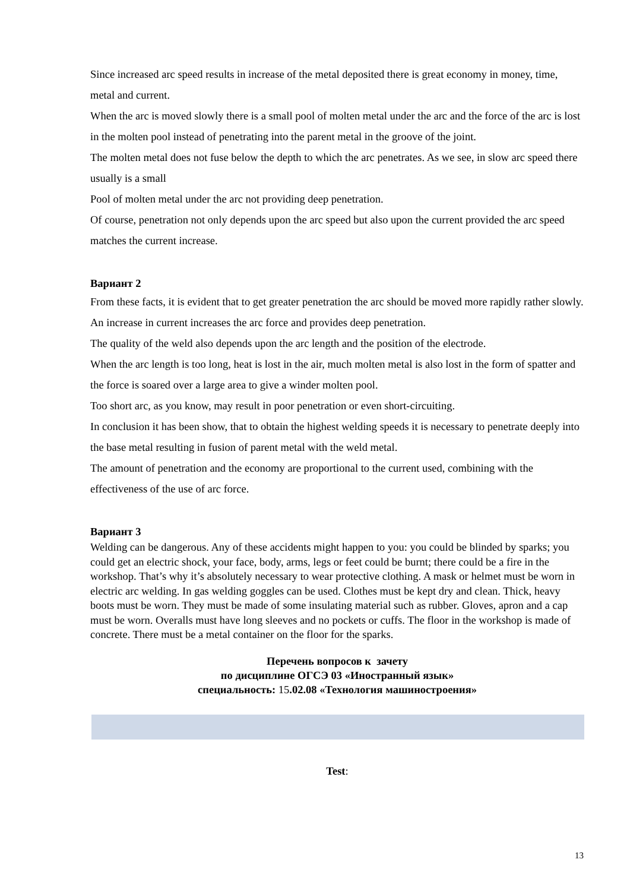Since increased arc speed results in increase of the metal deposited there is great economy in money, time, metal and current.
When the arc is moved slowly there is a small pool of molten metal under the arc and the force of the arc is lost in the molten pool instead of penetrating into the parent metal in the groove of the joint.
The molten metal does not fuse below the depth to which the arc penetrates. As we see, in slow arc speed there usually is a small
Pool of molten metal under the arc not providing deep penetration.
Of course, penetration not only depends upon the arc speed but also upon the current provided the arc speed matches the current increase.
Вариант 2
From these facts, it is evident that to get greater penetration the arc should be moved more rapidly rather slowly.
An increase in current increases the arc force and provides deep penetration.
The quality of the weld also depends upon the arc length and the position of the electrode.
When the arc length is too long, heat is lost in the air, much molten metal is also lost in the form of spatter and the force is soared over a large area to give a winder molten pool.
Too short arc, as you know, may result in poor penetration or even short-circuiting.
In conclusion it has been show, that to obtain the highest welding speeds it is necessary to penetrate deeply into the base metal resulting in fusion of parent metal with the weld metal.
The amount of penetration and the economy are proportional to the current used, combining with the effectiveness of the use of arc force.
Вариант 3
Welding can be dangerous. Any of these accidents might happen to you: you could be blinded by sparks; you could get an electric shock, your face, body, arms, legs or feet could be burnt; there could be a fire in the workshop. That’s why it’s absolutely necessary to wear protective clothing. A mask or helmet must be worn in electric arc welding. In gas welding goggles can be used. Clothes must be kept dry and clean. Thick, heavy boots must be worn. They must be made of some insulating material such as rubber. Gloves, apron and a cap must be worn. Overalls must have long sleeves and no pockets or cuffs. The floor in the workshop is made of concrete. There must be a metal container on the floor for the sparks.
Перечень вопросов к зачету
по дисциплине ОГСЭ 03 «Иностранный язык»
специальность: 15.02.08 «Технология машиностроения»
Test:
13